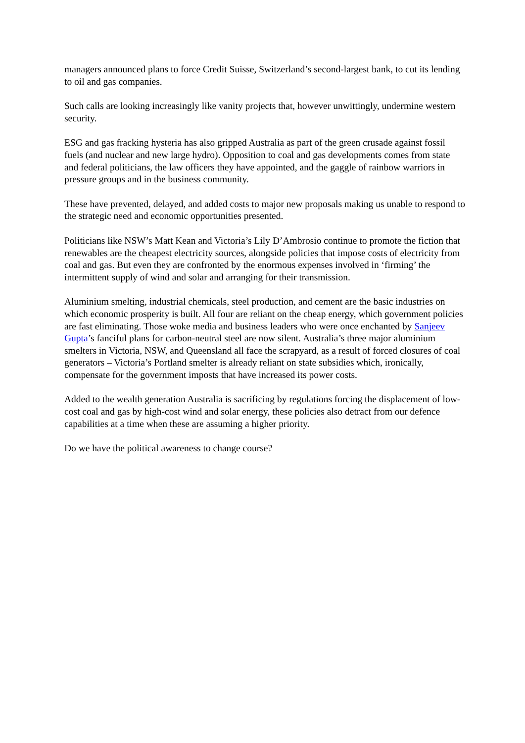managers announced plans to force Credit Suisse, Switzerland’s second-largest bank, to cut its lending to oil and gas companies.
Such calls are looking increasingly like vanity projects that, however unwittingly, undermine western security.
ESG and gas fracking hysteria has also gripped Australia as part of the green crusade against fossil fuels (and nuclear and new large hydro). Opposition to coal and gas developments comes from state and federal politicians, the law officers they have appointed, and the gaggle of rainbow warriors in pressure groups and in the business community.
These have prevented, delayed, and added costs to major new proposals making us unable to respond to the strategic need and economic opportunities presented.
Politicians like NSW’s Matt Kean and Victoria’s Lily D’Ambrosio continue to promote the fiction that renewables are the cheapest electricity sources, alongside policies that impose costs of electricity from coal and gas. But even they are confronted by the enormous expenses involved in ‘firming’ the intermittent supply of wind and solar and arranging for their transmission.
Aluminium smelting, industrial chemicals, steel production, and cement are the basic industries on which economic prosperity is built. All four are reliant on the cheap energy, which government policies are fast eliminating. Those woke media and business leaders who were once enchanted by Sanjeev Gupta’s fanciful plans for carbon-neutral steel are now silent. Australia’s three major aluminium smelters in Victoria, NSW, and Queensland all face the scrapyard, as a result of forced closures of coal generators – Victoria’s Portland smelter is already reliant on state subsidies which, ironically, compensate for the government imposts that have increased its power costs.
Added to the wealth generation Australia is sacrificing by regulations forcing the displacement of low-cost coal and gas by high-cost wind and solar energy, these policies also detract from our defence capabilities at a time when these are assuming a higher priority.
Do we have the political awareness to change course?